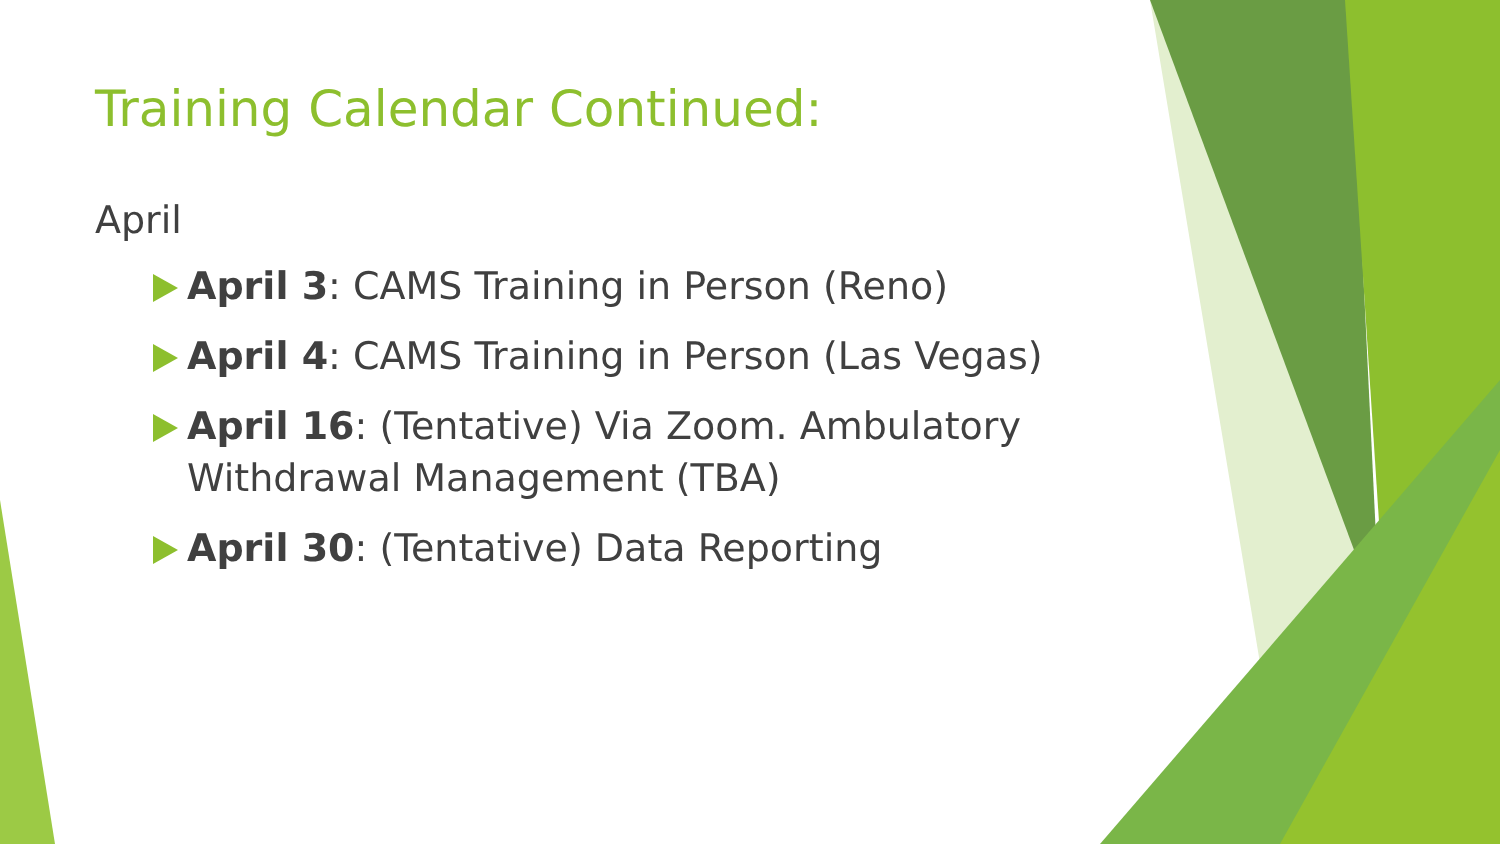Training Calendar Continued:
April
April 3: CAMS Training in Person (Reno)
April 4: CAMS Training in Person (Las Vegas)
April 16: (Tentative) Via Zoom. Ambulatory Withdrawal Management (TBA)
April 30: (Tentative) Data Reporting